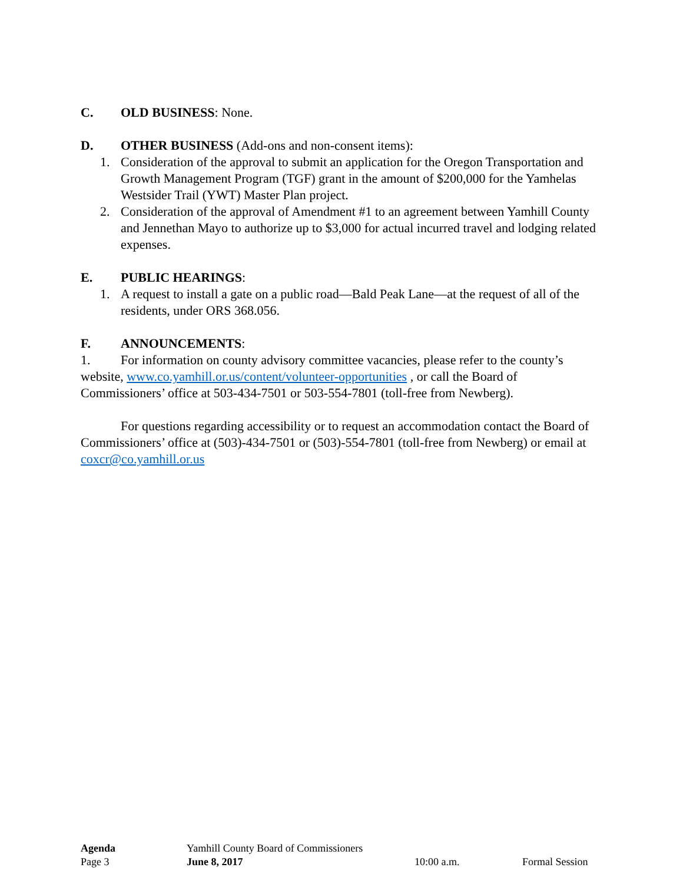C. OLD BUSINESS: None.
D. OTHER BUSINESS (Add-ons and non-consent items):
1. Consideration of the approval to submit an application for the Oregon Transportation and Growth Management Program (TGF) grant in the amount of $200,000 for the Yamhelas Westsider Trail (YWT) Master Plan project.
2. Consideration of the approval of Amendment #1 to an agreement between Yamhill County and Jennethan Mayo to authorize up to $3,000 for actual incurred travel and lodging related expenses.
E. PUBLIC HEARINGS:
1. A request to install a gate on a public road—Bald Peak Lane—at the request of all of the residents, under ORS 368.056.
F. ANNOUNCEMENTS:
1. For information on county advisory committee vacancies, please refer to the county’s website, www.co.yamhill.or.us/content/volunteer-opportunities , or call the Board of Commissioners’ office at 503-434-7501 or 503-554-7801 (toll-free from Newberg).
For questions regarding accessibility or to request an accommodation contact the Board of Commissioners’ office at (503)-434-7501 or (503)-554-7801 (toll-free from Newberg) or email at coxcr@co.yamhill.or.us
Agenda Yamhill County Board of Commissioners
Page 3 June 8, 2017 10:00 a.m. Formal Session